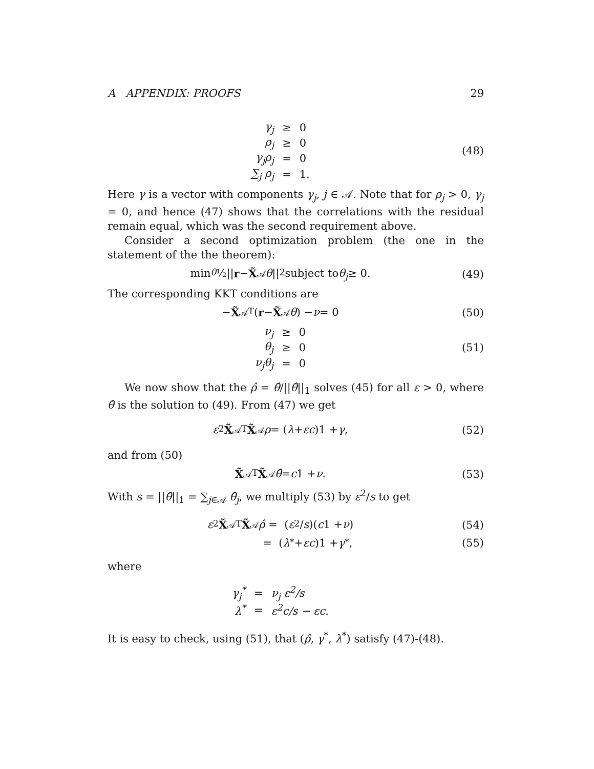A APPENDIX: PROOFS 29
| γ<sub>j</sub> | ≥ | 0 |
| ρ<sub>j</sub> | ≥ | 0 |
| γ<sub>j</sub>ρ<sub>j</sub> | = | 0 |
| ∑<sub>j</sub> ρ<sub>j</sub> | = | 1. |
(48)
Here γ is a vector with components γ<sub>j</sub>, j ∈ 𝒜. Note that for ρ<sub>j</sub> > 0, γ<sub>j</sub> = 0, and hence (47) shows that the correlations with the residual remain equal, which was the second requirement above.
Consider a second optimization problem (the one in the statement of the the theorem):
min<sub>θ</sub> ½|| r − X̃<sub>𝒜</sub> θ ||<sup>2</sup> subject to θ<sub>j</sub> ≥ 0.
(49)
The corresponding KKT conditions are
− X̃<sub>𝒜</sub><sup>T</sup>(r − X̃<sub>𝒜</sub> θ) − ν = 0 (50)
| ν<sub>j</sub> | ≥ | 0 |
| θ<sub>j</sub> | ≥ | 0 |
| ν<sub>j</sub>θ<sub>j</sub> | = | 0 |
(51)
We now show that the ρ̂ = θ̂/||θ̂||<sub>1</sub> solves (45) for all ε > 0, where θ̂ is the solution to (49). From (47) we get
ε<sup>2</sup> X̃<sub>𝒜</sub><sup>T</sup> X̃<sub>𝒜</sub> ρ = (λ + εc)1 + γ, (52)
and from (50)
X̃<sub>𝒜</sub><sup>T</sup> X̃<sub>𝒜</sub> θ̂ = c 1 + ν. (53)
With s = ||θ̂||<sub>1</sub> = ∑<sub>j∈𝒜</sub> θ̂<sub>j</sub>, we multiply (53) by ε<sup>2</sup>/s to get
ε<sup>2</sup> X̃<sub>𝒜</sub><sup>T</sup> X̃<sub>𝒜</sub> ρ̂ = (ε<sup>2</sup>/ s)(c 1 + ν)
(54)
= (λ<sup>*</sup> + εc)1 + γ<sup>*</sup>, (55)
where
| γ<sub>j</sub><sup>*</sup> | = | ν<sub>j</sub> ε<sup>2</sup>/s |
| λ<sup>*</sup> | = | ε<sup>2</sup>c/s − εc. |
It is easy to check, using (51), that (ρ̂, γ<sup>*</sup>, λ<sup>*</sup>) satisfy (47)-(48).